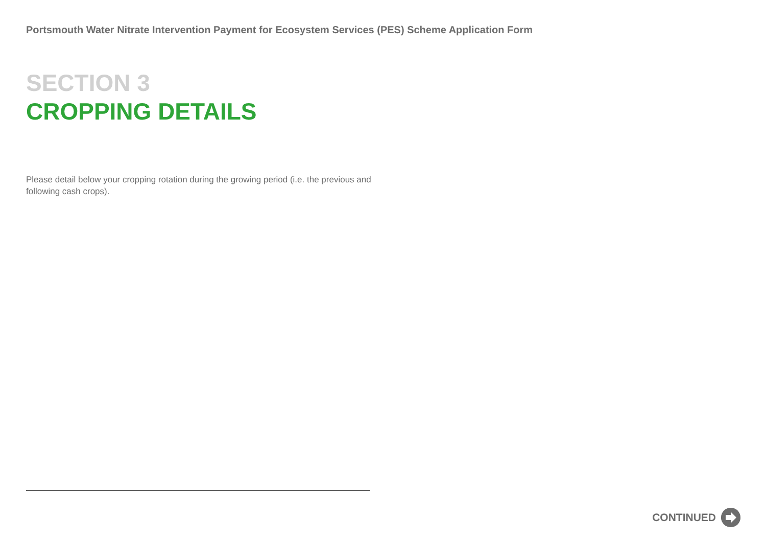Portsmouth Water Nitrate Intervention Payment for Ecosystem Services (PES) Scheme Application Form
SECTION 3
CROPPING DETAILS
Please detail below your cropping rotation during the growing period (i.e. the previous and following cash crops).
CONTINUED